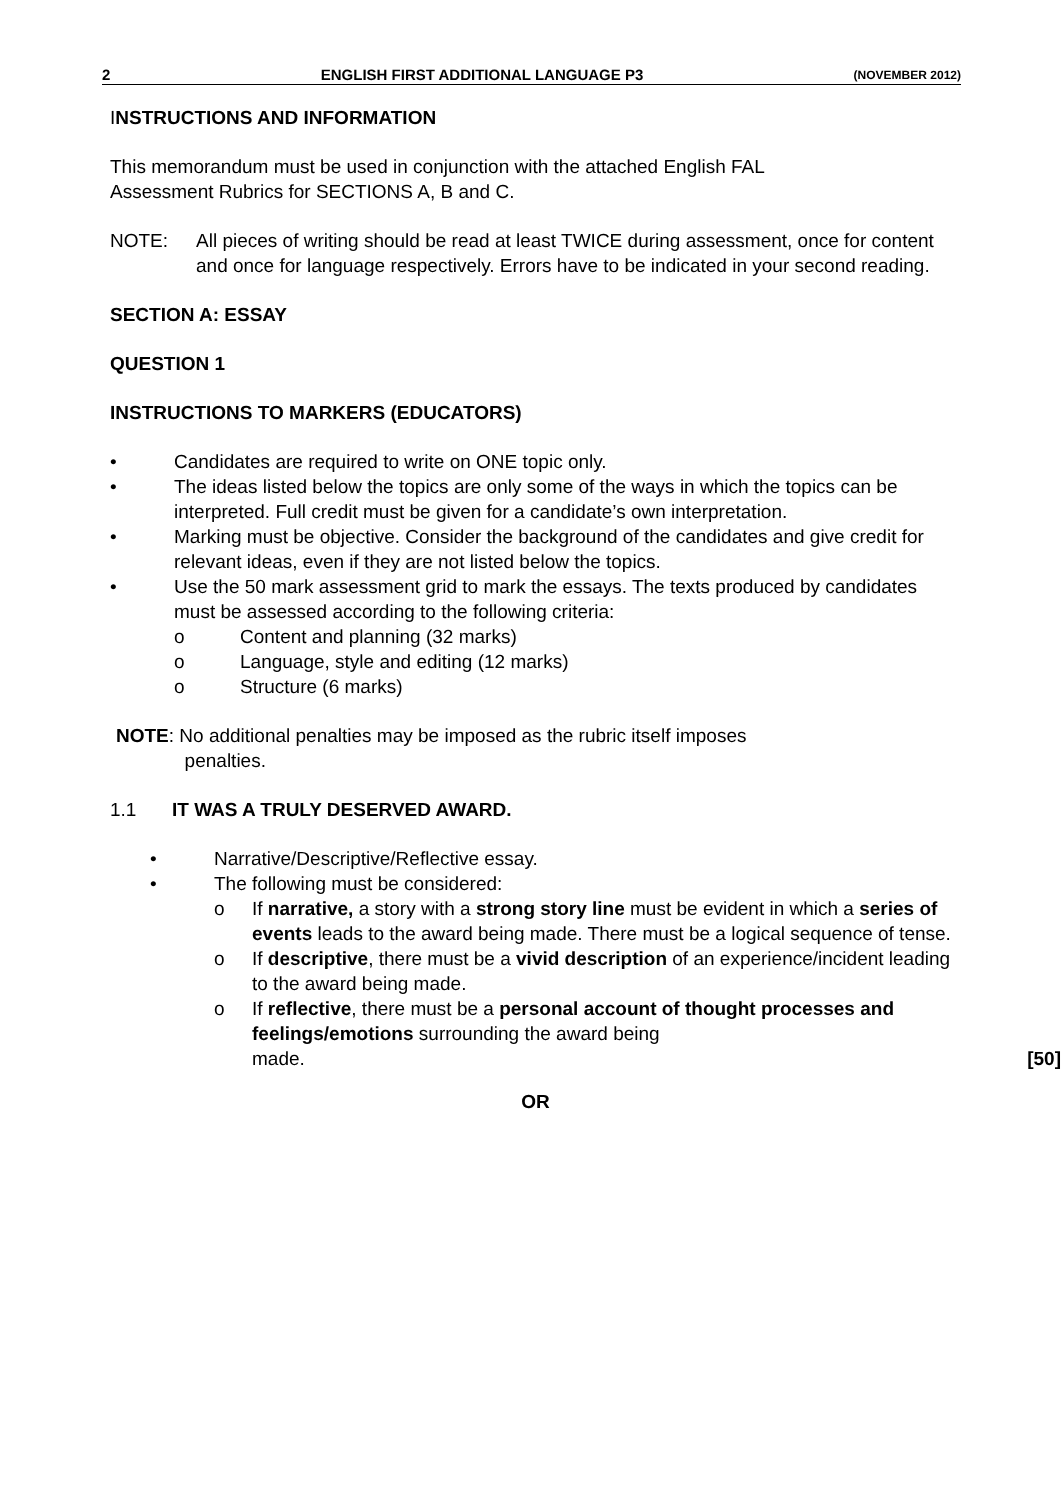2 ENGLISH FIRST ADDITIONAL LANGUAGE P3 (NOVEMBER 2012)
INSTRUCTIONS AND INFORMATION
This memorandum must be used in conjunction with the attached English FAL
Assessment Rubrics for SECTIONS A, B and C.
NOTE: All pieces of writing should be read at least TWICE during assessment, once for content and once for language respectively. Errors have to be indicated in your second reading.
SECTION A: ESSAY
QUESTION 1
INSTRUCTIONS TO MARKERS (EDUCATORS)
• Candidates are required to write on ONE topic only.
• The ideas listed below the topics are only some of the ways in which the topics can be interpreted. Full credit must be given for a candidate’s own interpretation.
• Marking must be objective. Consider the background of the candidates and give credit for relevant ideas, even if they are not listed below the topics.
• Use the 50 mark assessment grid to mark the essays. The texts produced by candidates must be assessed according to the following criteria:
o Content and planning (32 marks)
o Language, style and editing (12 marks)
o Structure (6 marks)
NOTE: No additional penalties may be imposed as the rubric itself imposes
penalties.
1.1 IT WAS A TRULY DESERVED AWARD.
• Narrative/Descriptive/Reflective essay.
• The following must be considered:
o If narrative, a story with a strong story line must be evident in which a series of events leads to the award being made. There must be a logical sequence of tense.
o If descriptive, there must be a vivid description of an experience/incident leading to the award being made.
o If reflective, there must be a personal account of thought processes and feelings/emotions surrounding the award being
made. [50]
OR